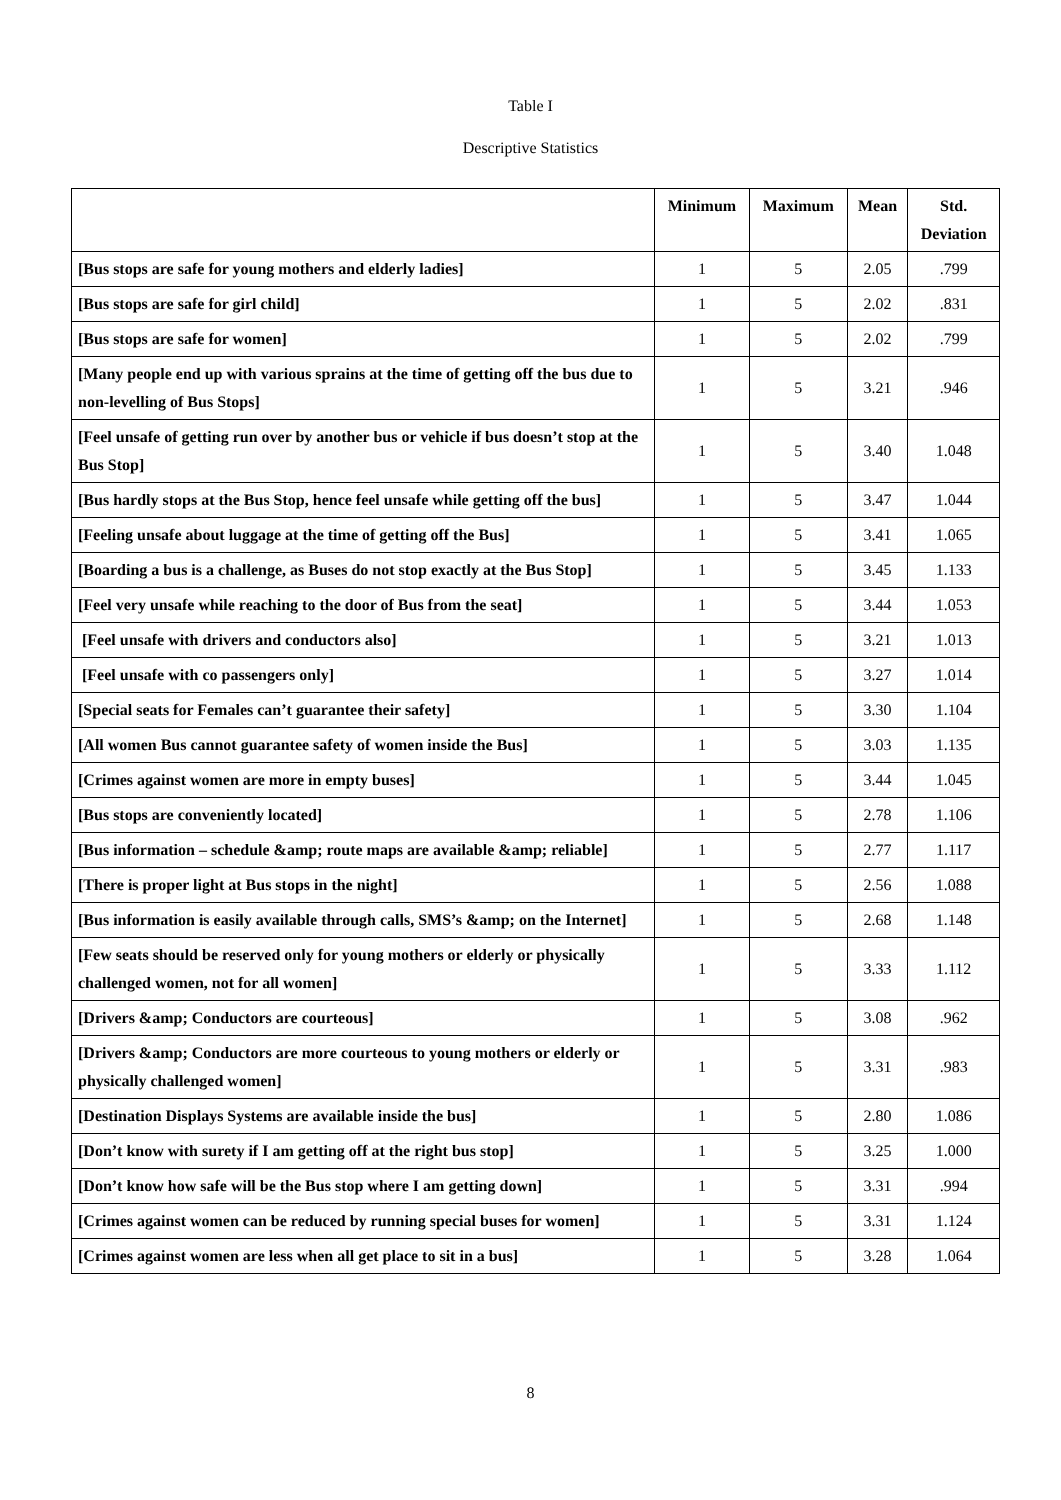Table I
Descriptive Statistics
| | Minimum | Maximum | Mean | Std. Deviation |
| --- | --- | --- | --- | --- |
| [Bus stops are safe for young mothers and elderly ladies] | 1 | 5 | 2.05 | .799 |
| [Bus stops are safe for girl child] | 1 | 5 | 2.02 | .831 |
| [Bus stops are safe for women] | 1 | 5 | 2.02 | .799 |
| [Many people end up with various sprains at the time of getting off the bus due to non-levelling of Bus Stops] | 1 | 5 | 3.21 | .946 |
| [Feel unsafe of getting run over by another bus or vehicle if bus doesn’t stop at the Bus Stop] | 1 | 5 | 3.40 | 1.048 |
| [Bus hardly stops at the Bus Stop, hence feel unsafe while getting off the bus] | 1 | 5 | 3.47 | 1.044 |
| [Feeling unsafe about luggage at the time of getting off the Bus] | 1 | 5 | 3.41 | 1.065 |
| [Boarding a bus is a challenge, as Buses do not stop exactly at the Bus Stop] | 1 | 5 | 3.45 | 1.133 |
| [Feel very unsafe while reaching to the door of Bus from the seat] | 1 | 5 | 3.44 | 1.053 |
| [Feel unsafe with drivers and conductors also] | 1 | 5 | 3.21 | 1.013 |
| [Feel unsafe with co passengers only] | 1 | 5 | 3.27 | 1.014 |
| [Special seats for Females can’t guarantee their safety] | 1 | 5 | 3.30 | 1.104 |
| [All women Bus cannot guarantee safety of women inside the Bus] | 1 | 5 | 3.03 | 1.135 |
| [Crimes against women are more in empty buses] | 1 | 5 | 3.44 | 1.045 |
| [Bus stops are conveniently located] | 1 | 5 | 2.78 | 1.106 |
| [Bus information – schedule &amp; route maps are available &amp; reliable] | 1 | 5 | 2.77 | 1.117 |
| [There is proper light at Bus stops in the night] | 1 | 5 | 2.56 | 1.088 |
| [Bus information is easily available through calls, SMS’s &amp; on the Internet] | 1 | 5 | 2.68 | 1.148 |
| [Few seats should be reserved only for young mothers or elderly or physically challenged women, not for all women] | 1 | 5 | 3.33 | 1.112 |
| [Drivers &amp; Conductors are courteous] | 1 | 5 | 3.08 | .962 |
| [Drivers &amp; Conductors are more courteous to young mothers or elderly or physically challenged women] | 1 | 5 | 3.31 | .983 |
| [Destination Displays Systems are available inside the bus] | 1 | 5 | 2.80 | 1.086 |
| [Don’t know with surety if I am getting off at the right bus stop] | 1 | 5 | 3.25 | 1.000 |
| [Don’t know how safe will be the Bus stop where I am getting down] | 1 | 5 | 3.31 | .994 |
| [Crimes against women can be reduced by running special buses for women] | 1 | 5 | 3.31 | 1.124 |
| [Crimes against women are less when all get place to sit in a bus] | 1 | 5 | 3.28 | 1.064 |
8